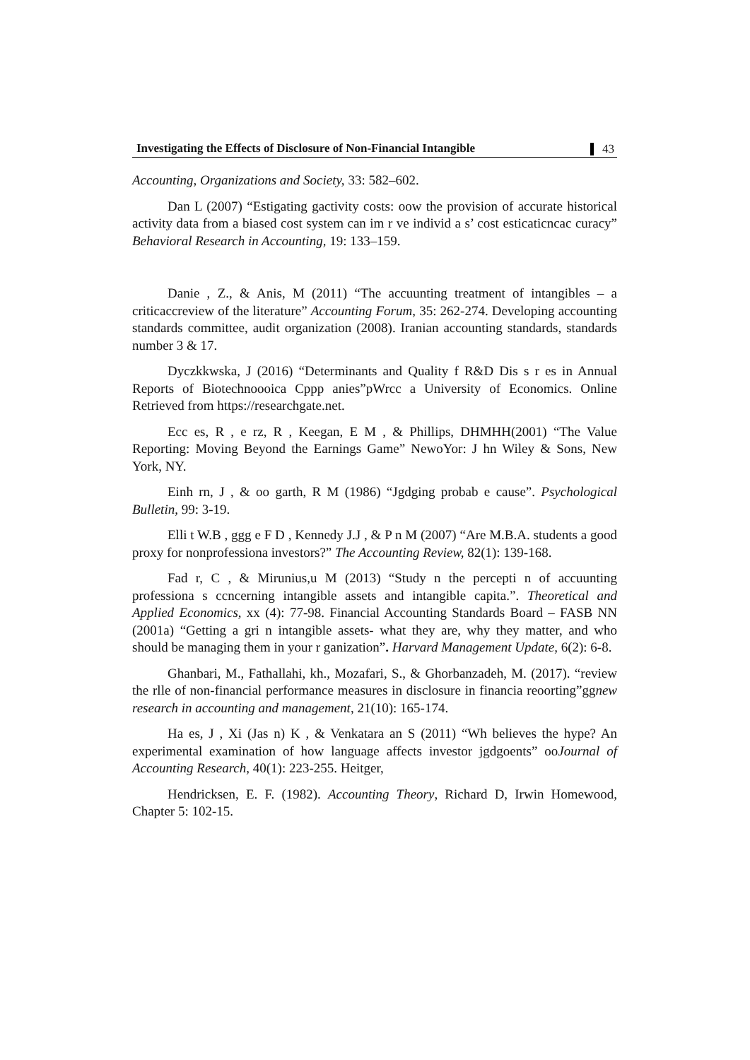Investigating the Effects of Disclosure of Non-Financial Intangible 43
Accounting, Organizations and Society, 33: 582–602.
Dan L (2007) “Estigating gactivity costs: oow the provision of accurate historical activity data from a biased cost system can im r ve individ a s’ cost esticaticncac curacy” Behavioral Research in Accounting, 19: 133–159.
Danie , Z., & Anis, M (2011) “The accuunting treatment of intangibles – a criticaccreview of the literature” Accounting Forum, 35: 262-274. Developing accounting standards committee, audit organization (2008). Iranian accounting standards, standards number 3 & 17.
Dyczkkwska, J (2016) “Determinants and Quality f R&D Dis s r es in Annual Reports of Biotechnoooica Cppp anies”pWrcc a University of Economics. Online Retrieved from https://researchgate.net.
Ecc es, R , e rz, R , Keegan, E M , & Phillips, DHMHH(2001) “The Value Reporting: Moving Beyond the Earnings Game” NewoYor: J hn Wiley & Sons, New York, NY.
Einh rn, J , & oo garth, R M (1986) “Jgdging probab e cause”. Psychological Bulletin, 99: 3-19.
Elli t W.B , ggg e F D , Kennedy J.J , & P n M (2007) “Are M.B.A. students a good proxy for nonprofessiona investors?” The Accounting Review, 82(1): 139-168.
Fad r, C , & Mirunius,u M (2013) “Study n the percepti n of accuunting professiona s ccncerning intangible assets and intangible capita.”. Theoretical and Applied Economics, xx (4): 77-98. Financial Accounting Standards Board – FASB NN (2001a) “Getting a gri n intangible assets- what they are, why they matter, and who should be managing them in your r ganization”. Harvard Management Update, 6(2): 6-8.
Ghanbari, M., Fathallahi, kh., Mozafari, S., & Ghorbanzadeh, M. (2017). “review the rlle of non-financial performance measures in disclosure in financia reoorting”ggnew research in accounting and management, 21(10): 165-174.
Ha es, J , Xi (Jas n) K , & Venkatara an S (2011) “Wh believes the hype? An experimental examination of how language affects investor jgdgoents” ooJournal of Accounting Research, 40(1): 223-255. Heitger,
Hendricksen, E. F. (1982). Accounting Theory, Richard D, Irwin Homewood, Chapter 5: 102-15.